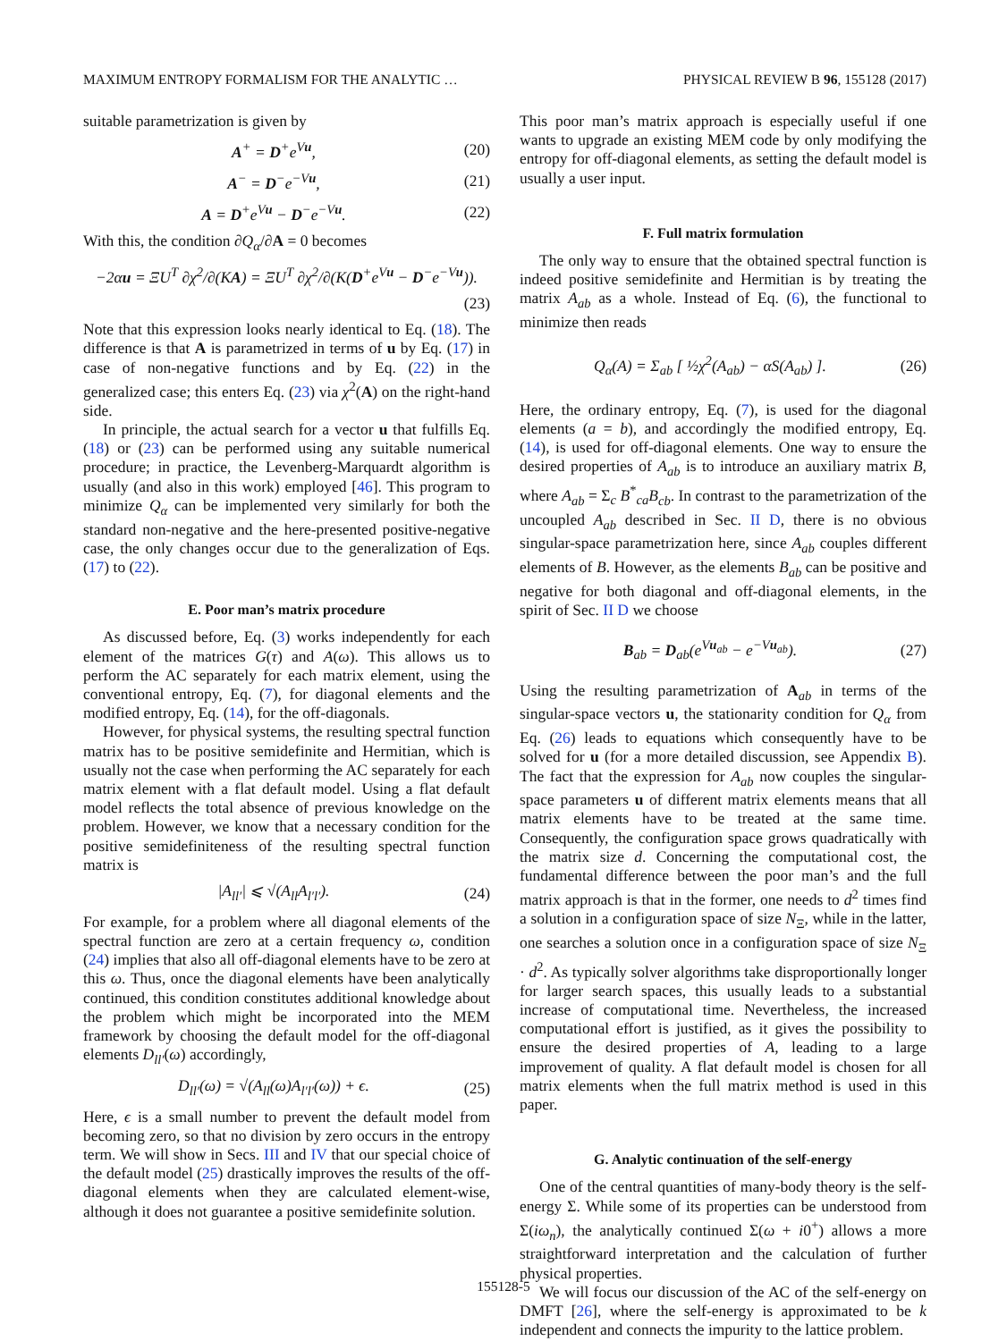MAXIMUM ENTROPY FORMALISM FOR THE ANALYTIC … PHYSICAL REVIEW B 96, 155128 (2017)
suitable parametrization is given by
A<sup>+</sup> = D<sup>+</sup>e<sup>Vu</sup>, (20)
A<sup>−</sup> = D<sup>−</sup>e<sup>−Vu</sup>, (21)
A = D<sup>+</sup>e<sup>Vu</sup> − D<sup>−</sup>e<sup>−Vu</sup>. (22)
With this, the condition ∂Q<sub>α</sub>/∂A = 0 becomes
−2αu = ΞU<sup>T</sup> ∂χ<sup>2</sup>/∂(KA) = ΞU<sup>T</sup> ∂χ<sup>2</sup>/∂(K(D<sup>+</sup>e<sup>Vu</sup> − D<sup>−</sup>e<sup>−Vu</sup>)).
(23)
Note that this expression looks nearly identical to Eq. (18). The difference is that A is parametrized in terms of u by Eq. (17) in case of non-negative functions and by Eq. (22) in the generalized case; this enters Eq. (23) via χ<sup>2</sup>(A) on the right-hand side.
In principle, the actual search for a vector u that fulfills Eq. (18) or (23) can be performed using any suitable numerical procedure; in practice, the Levenberg-Marquardt algorithm is usually (and also in this work) employed [46]. This program to minimize Q<sub>α</sub> can be implemented very similarly for both the standard non-negative and the here-presented positive-negative case, the only changes occur due to the generalization of Eqs. (17) to (22).
E. Poor man’s matrix procedure
As discussed before, Eq. (3) works independently for each element of the matrices G(τ) and A(ω). This allows us to perform the AC separately for each matrix element, using the conventional entropy, Eq. (7), for diagonal elements and the modified entropy, Eq. (14), for the off-diagonals.
However, for physical systems, the resulting spectral function matrix has to be positive semidefinite and Hermitian, which is usually not the case when performing the AC separately for each matrix element with a flat default model. Using a flat default model reflects the total absence of previous knowledge on the problem. However, we know that a necessary condition for the positive semidefiniteness of the resulting spectral function matrix is
|A<sub>ll′</sub>| ⩽ √(A<sub>ll</sub>A<sub>l′l′</sub>). (24)
For example, for a problem where all diagonal elements of the spectral function are zero at a certain frequency ω, condition (24) implies that also all off-diagonal elements have to be zero at this ω. Thus, once the diagonal elements have been analytically continued, this condition constitutes additional knowledge about the problem which might be incorporated into the MEM framework by choosing the default model for the off-diagonal elements D<sub>ll′</sub>(ω) accordingly,
D<sub>ll′</sub>(ω) = √(A<sub>ll</sub>(ω)A<sub>l′l′</sub>(ω)) + ϵ. (25)
Here, ϵ is a small number to prevent the default model from becoming zero, so that no division by zero occurs in the entropy term. We will show in Secs. III and IV that our special choice of the default model (25) drastically improves the results of the off-diagonal elements when they are calculated element-wise, although it does not guarantee a positive semidefinite solution.
This poor man’s matrix approach is especially useful if one wants to upgrade an existing MEM code by only modifying the entropy for off-diagonal elements, as setting the default model is usually a user input.
F. Full matrix formulation
The only way to ensure that the obtained spectral function is indeed positive semidefinite and Hermitian is by treating the matrix A<sub>ab</sub> as a whole. Instead of Eq. (6), the functional to minimize then reads
Q<sub>α</sub>(A) = Σ<sub>ab</sub> [ ½χ<sup>2</sup>(A<sub>ab</sub>) − αS(A<sub>ab</sub>) ]. (26)
Here, the ordinary entropy, Eq. (7), is used for the diagonal elements (a = b), and accordingly the modified entropy, Eq. (14), is used for off-diagonal elements. One way to ensure the desired properties of A<sub>ab</sub> is to introduce an auxiliary matrix B, where A<sub>ab</sub> = Σ<sub>c</sub> B<sup>*</sup><sub>ca</sub>B<sub>cb</sub>. In contrast to the parametrization of the uncoupled A<sub>ab</sub> described in Sec. II D, there is no obvious singular-space parametrization here, since A<sub>ab</sub> couples different elements of B. However, as the elements B<sub>ab</sub> can be positive and negative for both diagonal and off-diagonal elements, in the spirit of Sec. II D we choose
B<sub>ab</sub> = D<sub>ab</sub>(e<sup>Vu<sub>ab</sub></sup> − e<sup>−Vu<sub>ab</sub></sup>). (27)
Using the resulting parametrization of A<sub>ab</sub> in terms of the singular-space vectors u, the stationarity condition for Q<sub>α</sub> from Eq. (26) leads to equations which consequently have to be solved for u (for a more detailed discussion, see Appendix B). The fact that the expression for A<sub>ab</sub> now couples the singular-space parameters u of different matrix elements means that all matrix elements have to be treated at the same time. Consequently, the configuration space grows quadratically with the matrix size d. Concerning the computational cost, the fundamental difference between the poor man’s and the full matrix approach is that in the former, one needs to d<sup>2</sup> times find a solution in a configuration space of size N<sub>Ξ</sub>, while in the latter, one searches a solution once in a configuration space of size N<sub>Ξ</sub> · d<sup>2</sup>. As typically solver algorithms take disproportionally longer for larger search spaces, this usually leads to a substantial increase of computational time. Nevertheless, the increased computational effort is justified, as it gives the possibility to ensure the desired properties of A, leading to a large improvement of quality. A flat default model is chosen for all matrix elements when the full matrix method is used in this paper.
G. Analytic continuation of the self-energy
One of the central quantities of many-body theory is the self-energy Σ. While some of its properties can be understood from Σ(iω<sub>n</sub>), the analytically continued Σ(ω + i0<sup>+</sup>) allows a more straightforward interpretation and the calculation of further physical properties.
We will focus our discussion of the AC of the self-energy on DMFT [26], where the self-energy is approximated to be k independent and connects the impurity to the lattice problem.
155128-5